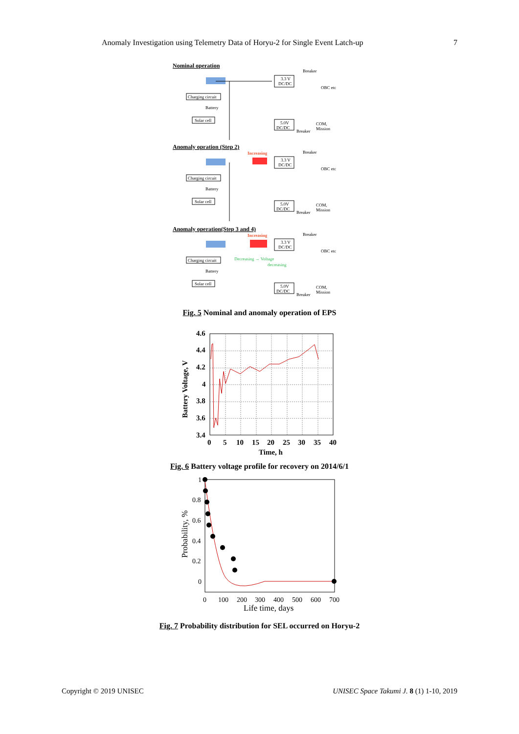Anomaly Investigation using Telemetry Data of Horyu-2 for Single Event Latch-up 7
Nominal operation
Charging circuit
Battery
Solar cell
3.3 V
DC/DC
5.0V
DC/DC
Breaker
OBC etc
COM,
Mission
Breaker
Anomaly opration (Step 2)
Increasing
Charging circuit
Battery
Solar cell
3.3 V
DC/DC
5.0V
DC/DC
Breaker
OBC etc
COM,
Mission
Breaker
Anomaly operation(Step 3 and 4)
Increasing
Charging circuit
Decreasing → Voltage
decreasing
Battery
Solar cell
3.3 V
DC/DC
5.0V
DC/DC
Breaker
OBC etc
COM,
Mission
Breaker
Fig. 5 Nominal and anomaly operation of EPS
4.6
4.4
4.2
4
3.8
3.6
3.4
0
5
10
15
20
25
30
35
40
Time, h
Battery Voltage, V
Fig. 6 Battery voltage profile for recovery on 2014/6/1
1
0.8
0.6
0.4
0.2
0
0
100
200
300
400
500
600
700
Life time, days
Probability, %
Fig. 7 Probability distribution for SEL occurred on Horyu-2
Copyright © 2019 UNISEC UNISEC Space Takumi J. 8 (1) 1-10, 2019